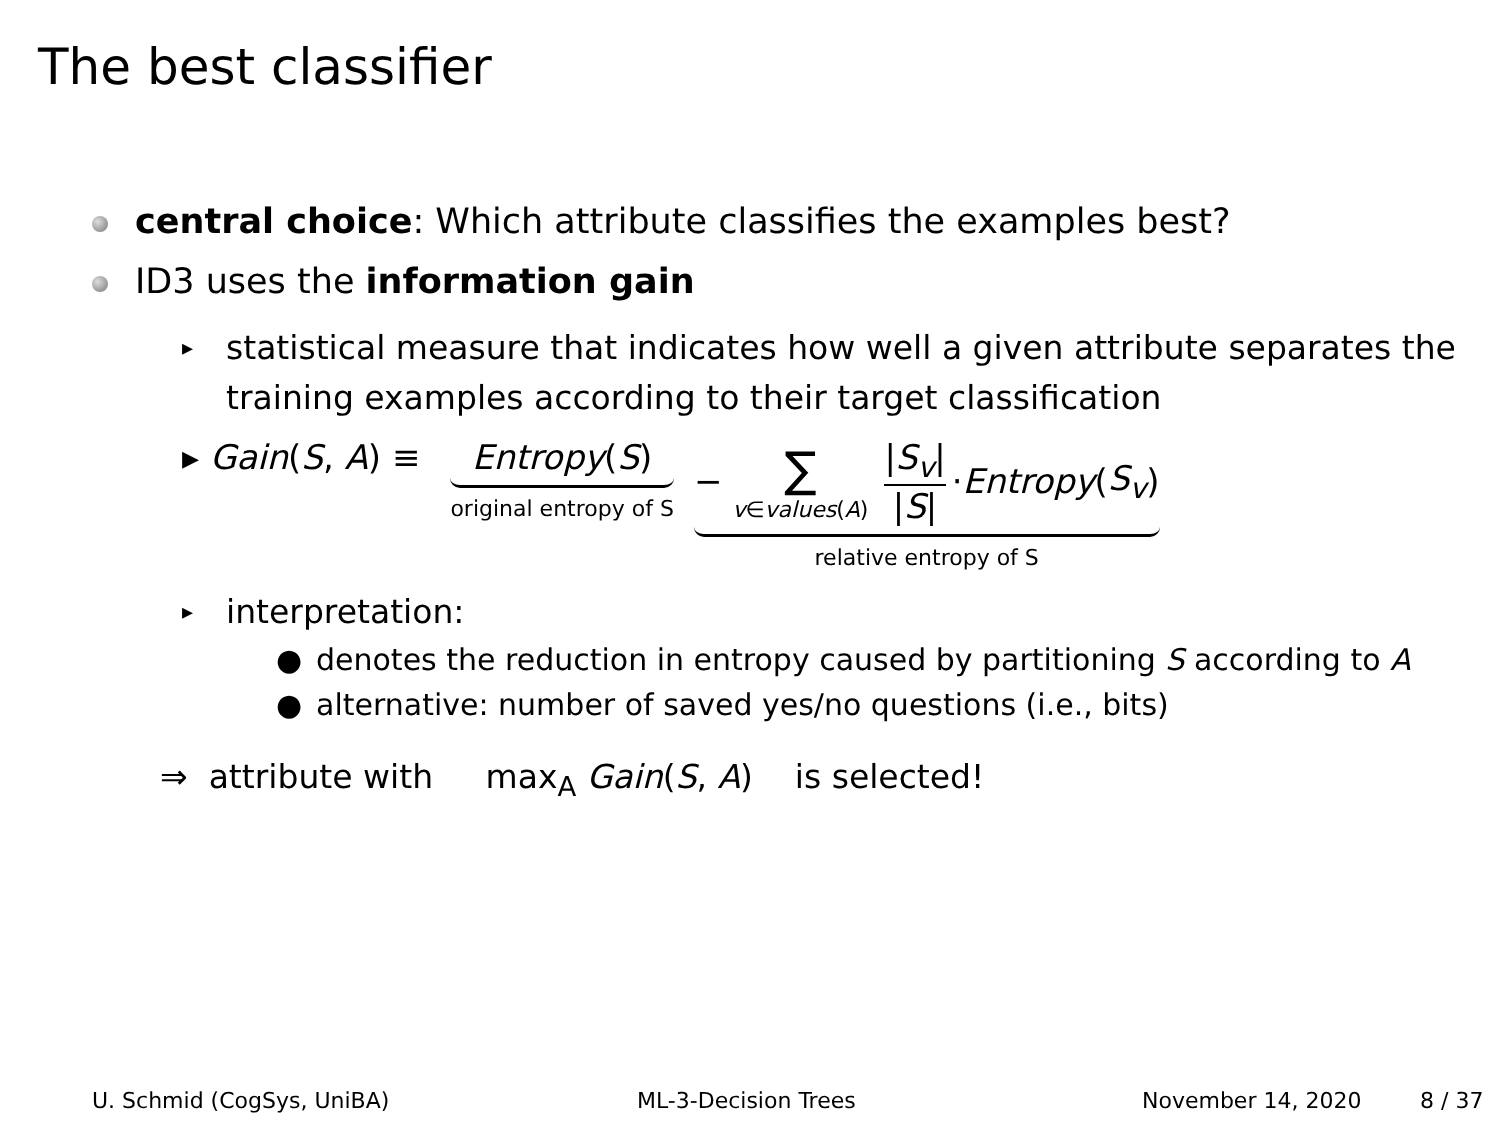The best classifier
central choice: Which attribute classifies the examples best?
ID3 uses the information gain
▸ statistical measure that indicates how well a given attribute separates the training examples according to their target classification
▸ Gain(S, A) ≡ Entropy(S) original entropy of S − ∑ v∈values(A) |S<sub>v</sub>| |S| · Entropy (S<sub>v</sub>) relative entropy of S
▸ interpretation:
● denotes the reduction in entropy caused by partitioning S according to A
● alternative: number of saved yes/no questions (i.e., bits)
⇒ attribute with max<sub>A</sub> Gain(S, A) is selected!
U. Schmid (CogSys, UniBA) ML-3-Decision Trees November 14, 2020 8 / 37